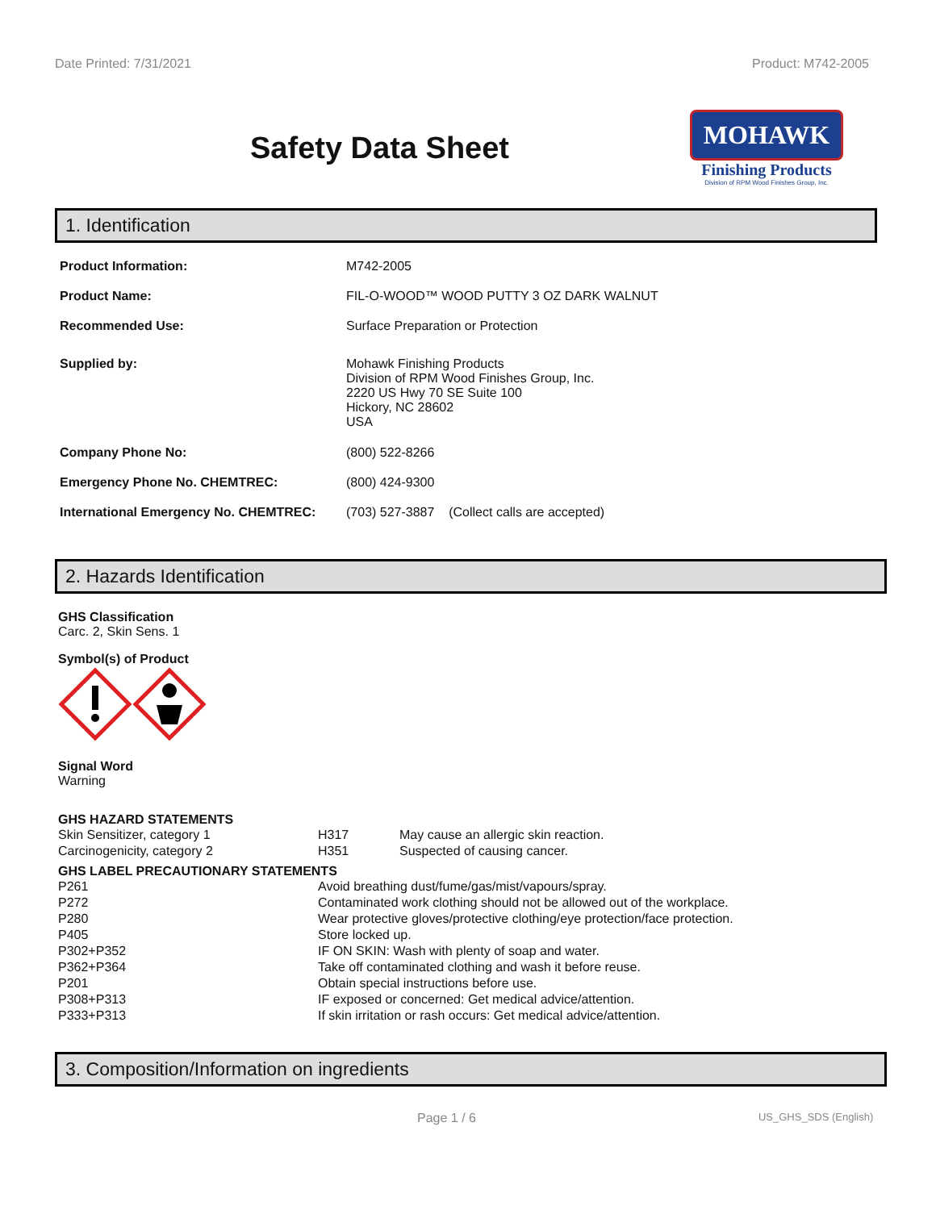Date Printed: 7/31/2021 Product: M742-2005
Safety Data Sheet
MOHAWK
Finishing Products
Division of RPM Wood Finishes Group, Inc.
1. Identification
| Product Information: | M742-2005 |
| Product Name: | FIL-O-WOOD™ WOOD PUTTY 3 OZ DARK WALNUT |
| Recommended Use: | Surface Preparation or Protection |
| Supplied by: | Mohawk Finishing Products Division of RPM Wood Finishes Group, Inc. 2220 US Hwy 70 SE Suite 100 Hickory, NC 28602 USA |
| Company Phone No: | (800) 522-8266 |
| Emergency Phone No. CHEMTREC: | (800) 424-9300 |
| International Emergency No. CHEMTREC: | (703) 527-3887 (Collect calls are accepted) |
2. Hazards Identification
GHS Classification
Carc. 2, Skin Sens. 1
Symbol(s) of Product
Signal Word
Warning
GHS HAZARD STATEMENTS
| Skin Sensitizer, category 1 | H317 | May cause an allergic skin reaction. |
| Carcinogenicity, category 2 | H351 | Suspected of causing cancer. |
GHS LABEL PRECAUTIONARY STATEMENTS
| P261 | Avoid breathing dust/fume/gas/mist/vapours/spray. |
| P272 | Contaminated work clothing should not be allowed out of the workplace. |
| P280 | Wear protective gloves/protective clothing/eye protection/face protection. |
| P405 | Store locked up. |
| P302+P352 | IF ON SKIN: Wash with plenty of soap and water. |
| P362+P364 | Take off contaminated clothing and wash it before reuse. |
| P201 | Obtain special instructions before use. |
| P308+P313 | IF exposed or concerned: Get medical advice/attention. |
| P333+P313 | If skin irritation or rash occurs: Get medical advice/attention. |
3. Composition/Information on ingredients
Page 1 / 6 US_GHS_SDS (English)